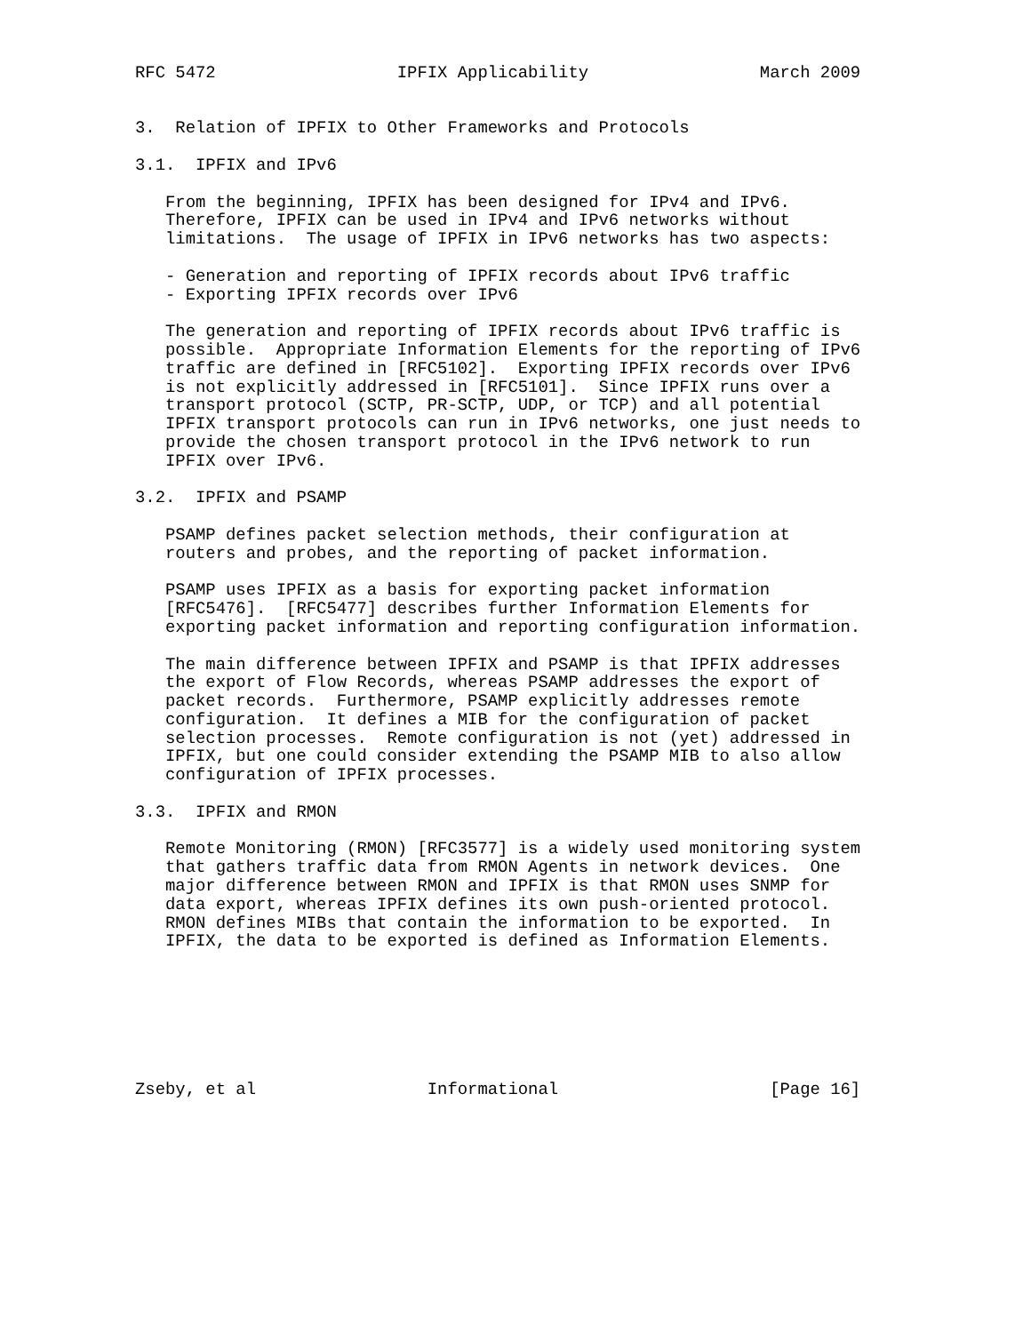RFC 5472                  IPFIX Applicability                 March 2009


3.  Relation of IPFIX to Other Frameworks and Protocols

3.1.  IPFIX and IPv6

   From the beginning, IPFIX has been designed for IPv4 and IPv6.
   Therefore, IPFIX can be used in IPv4 and IPv6 networks without
   limitations.  The usage of IPFIX in IPv6 networks has two aspects:

   - Generation and reporting of IPFIX records about IPv6 traffic
   - Exporting IPFIX records over IPv6

   The generation and reporting of IPFIX records about IPv6 traffic is
   possible.  Appropriate Information Elements for the reporting of IPv6
   traffic are defined in [RFC5102].  Exporting IPFIX records over IPv6
   is not explicitly addressed in [RFC5101].  Since IPFIX runs over a
   transport protocol (SCTP, PR-SCTP, UDP, or TCP) and all potential
   IPFIX transport protocols can run in IPv6 networks, one just needs to
   provide the chosen transport protocol in the IPv6 network to run
   IPFIX over IPv6.

3.2.  IPFIX and PSAMP

   PSAMP defines packet selection methods, their configuration at
   routers and probes, and the reporting of packet information.

   PSAMP uses IPFIX as a basis for exporting packet information
   [RFC5476].  [RFC5477] describes further Information Elements for
   exporting packet information and reporting configuration information.

   The main difference between IPFIX and PSAMP is that IPFIX addresses
   the export of Flow Records, whereas PSAMP addresses the export of
   packet records.  Furthermore, PSAMP explicitly addresses remote
   configuration.  It defines a MIB for the configuration of packet
   selection processes.  Remote configuration is not (yet) addressed in
   IPFIX, but one could consider extending the PSAMP MIB to also allow
   configuration of IPFIX processes.

3.3.  IPFIX and RMON

   Remote Monitoring (RMON) [RFC3577] is a widely used monitoring system
   that gathers traffic data from RMON Agents in network devices.  One
   major difference between RMON and IPFIX is that RMON uses SNMP for
   data export, whereas IPFIX defines its own push-oriented protocol.
   RMON defines MIBs that contain the information to be exported.  In
   IPFIX, the data to be exported is defined as Information Elements.







Zseby, et al                 Informational                     [Page 16]